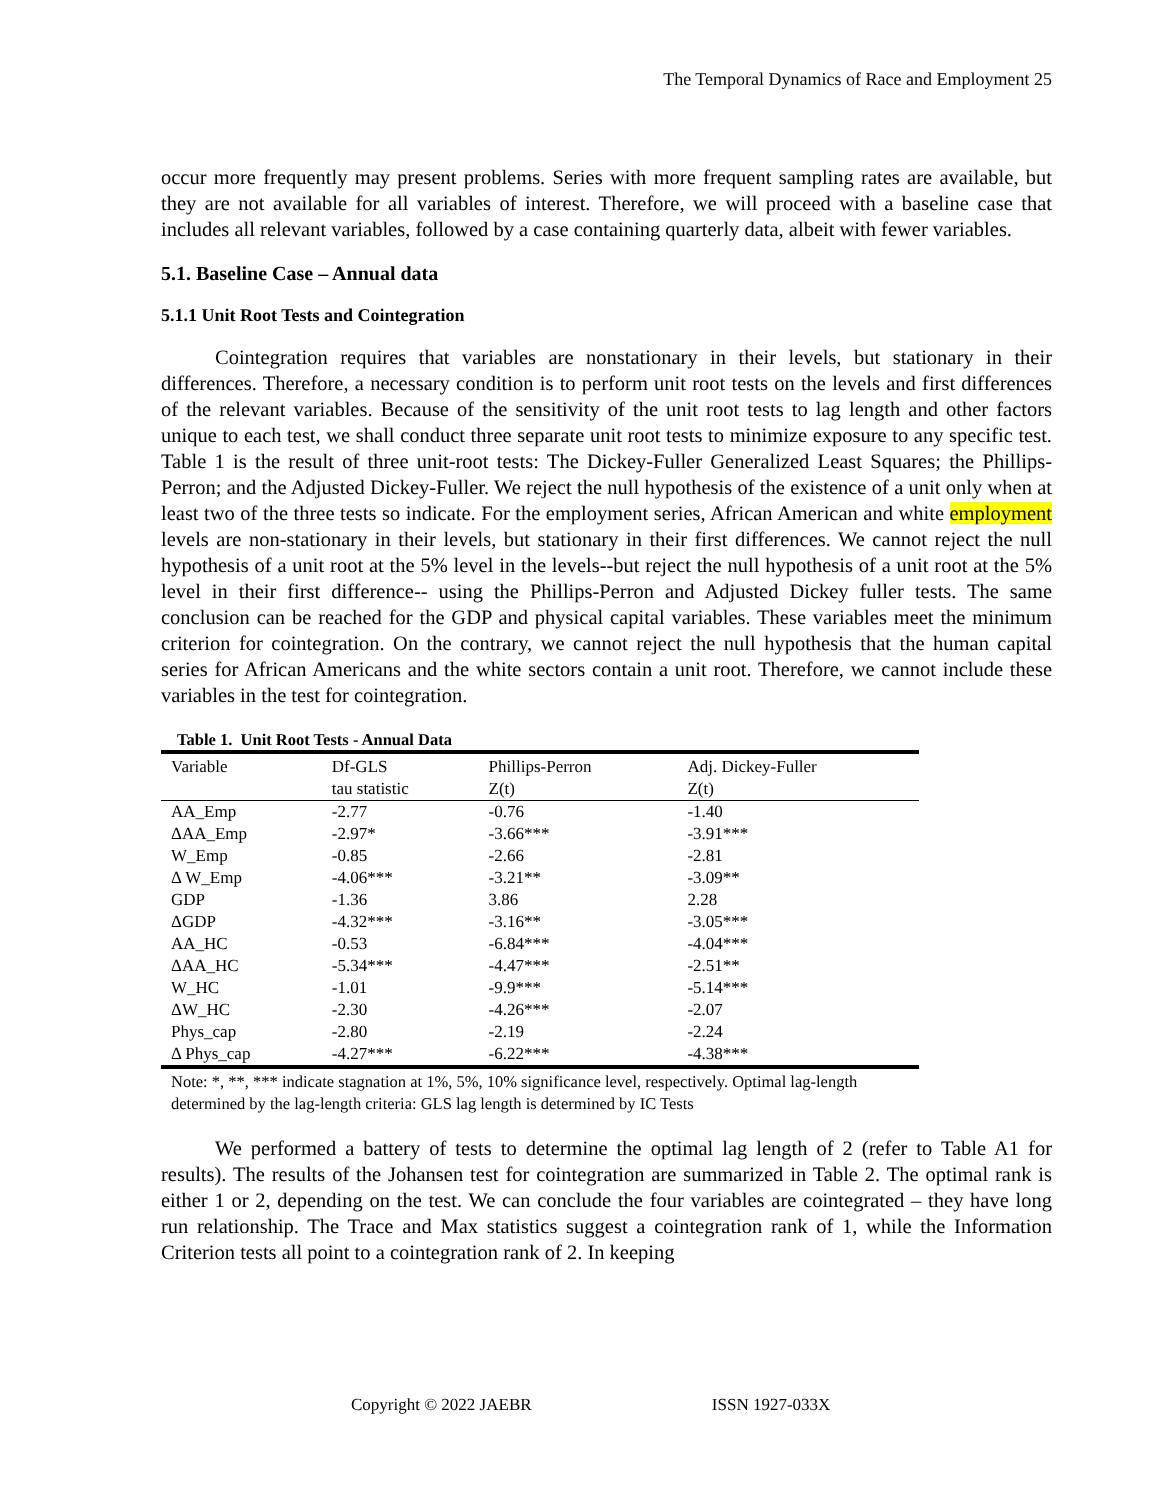The Temporal Dynamics of Race and Employment 25
occur more frequently may present problems. Series with more frequent sampling rates are available, but they are not available for all variables of interest. Therefore, we will proceed with a baseline case that includes all relevant variables, followed by a case containing quarterly data, albeit with fewer variables.
5.1. Baseline Case – Annual data
5.1.1 Unit Root Tests and Cointegration
Cointegration requires that variables are nonstationary in their levels, but stationary in their differences. Therefore, a necessary condition is to perform unit root tests on the levels and first differences of the relevant variables. Because of the sensitivity of the unit root tests to lag length and other factors unique to each test, we shall conduct three separate unit root tests to minimize exposure to any specific test. Table 1 is the result of three unit-root tests: The Dickey-Fuller Generalized Least Squares; the Phillips-Perron; and the Adjusted Dickey-Fuller. We reject the null hypothesis of the existence of a unit only when at least two of the three tests so indicate. For the employment series, African American and white employment levels are non-stationary in their levels, but stationary in their first differences. We cannot reject the null hypothesis of a unit root at the 5% level in the levels--but reject the null hypothesis of a unit root at the 5% level in their first difference-- using the Phillips-Perron and Adjusted Dickey fuller tests. The same conclusion can be reached for the GDP and physical capital variables. These variables meet the minimum criterion for cointegration. On the contrary, we cannot reject the null hypothesis that the human capital series for African Americans and the white sectors contain a unit root. Therefore, we cannot include these variables in the test for cointegration.
Table 1. Unit Root Tests - Annual Data
| Variable | Df-GLS tau statistic | Phillips-Perron Z(t) | Adj. Dickey-Fuller Z(t) |
| --- | --- | --- | --- |
| AA_Emp | -2.77 | -0.76 | -1.40 |
| ΔAA_Emp | -2.97* | -3.66*** | -3.91*** |
| W_Emp | -0.85 | -2.66 | -2.81 |
| Δ W_Emp | -4.06*** | -3.21** | -3.09** |
| GDP | -1.36 | 3.86 | 2.28 |
| ΔGDP | -4.32*** | -3.16** | -3.05*** |
| AA_HC | -0.53 | -6.84*** | -4.04*** |
| ΔAA_HC | -5.34*** | -4.47*** | -2.51** |
| W_HC | -1.01 | -9.9*** | -5.14*** |
| ΔW_HC | -2.30 | -4.26*** | -2.07 |
| Phys_cap | -2.80 | -2.19 | -2.24 |
| Δ Phys_cap | -4.27*** | -6.22*** | -4.38*** |
Note: *, **, *** indicate stagnation at 1%, 5%, 10% significance level, respectively. Optimal lag-length determined by the lag-length criteria: GLS lag length is determined by IC Tests
We performed a battery of tests to determine the optimal lag length of 2 (refer to Table A1 for results). The results of the Johansen test for cointegration are summarized in Table 2. The optimal rank is either 1 or 2, depending on the test. We can conclude the four variables are cointegrated – they have long run relationship. The Trace and Max statistics suggest a cointegration rank of 1, while the Information Criterion tests all point to a cointegration rank of 2. In keeping
Copyright © 2022 JAEBR ISSN 1927-033X